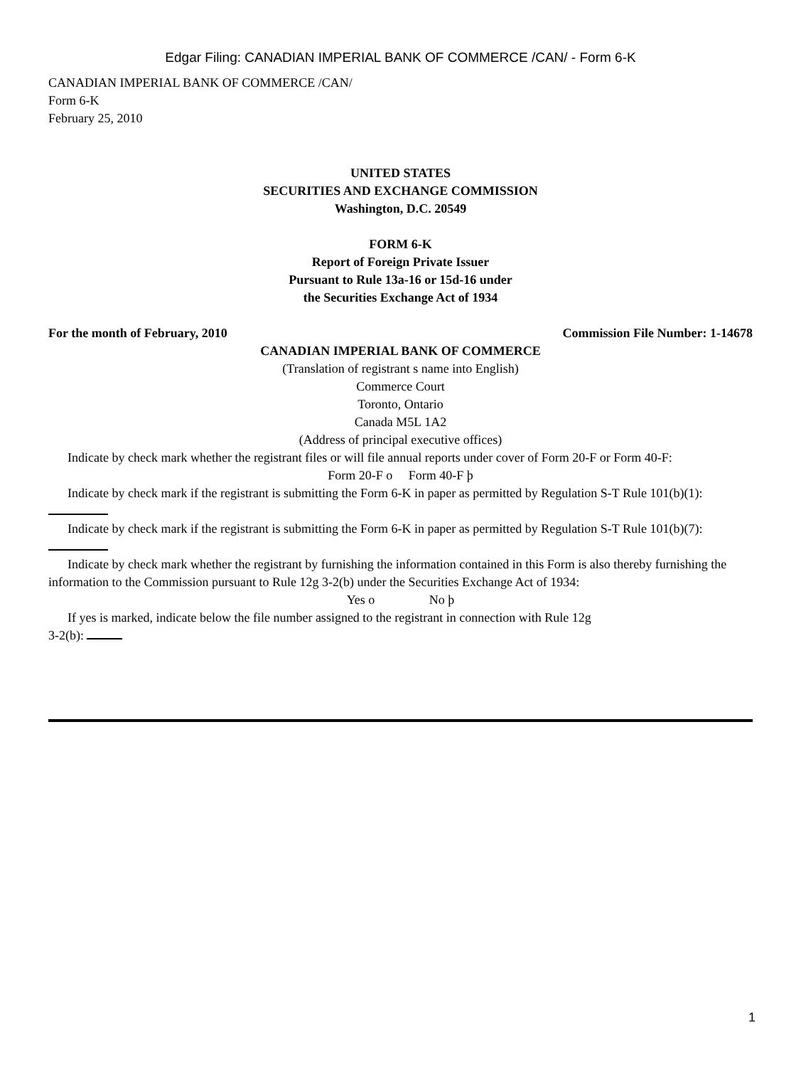Edgar Filing: CANADIAN IMPERIAL BANK OF COMMERCE /CAN/ - Form 6-K
CANADIAN IMPERIAL BANK OF COMMERCE /CAN/
Form 6-K
February 25, 2010
UNITED STATES
SECURITIES AND EXCHANGE COMMISSION
Washington, D.C. 20549
FORM 6-K
Report of Foreign Private Issuer
Pursuant to Rule 13a-16 or 15d-16 under
the Securities Exchange Act of 1934
For the month of February, 2010 Commission File Number: 1-14678
CANADIAN IMPERIAL BANK OF COMMERCE
(Translation of registrant s name into English)
Commerce Court
Toronto, Ontario
Canada M5L 1A2
(Address of principal executive offices)
Indicate by check mark whether the registrant files or will file annual reports under cover of Form 20-F or Form 40-F:
Form 20-F o Form 40-F þ
Indicate by check mark if the registrant is submitting the Form 6-K in paper as permitted by Regulation S-T Rule 101(b)(1):
Indicate by check mark if the registrant is submitting the Form 6-K in paper as permitted by Regulation S-T Rule 101(b)(7):
Indicate by check mark whether the registrant by furnishing the information contained in this Form is also thereby furnishing the information to the Commission pursuant to Rule 12g 3-2(b) under the Securities Exchange Act of 1934:
Yes o No þ
If yes is marked, indicate below the file number assigned to the registrant in connection with Rule 12g
3-2(b):
1